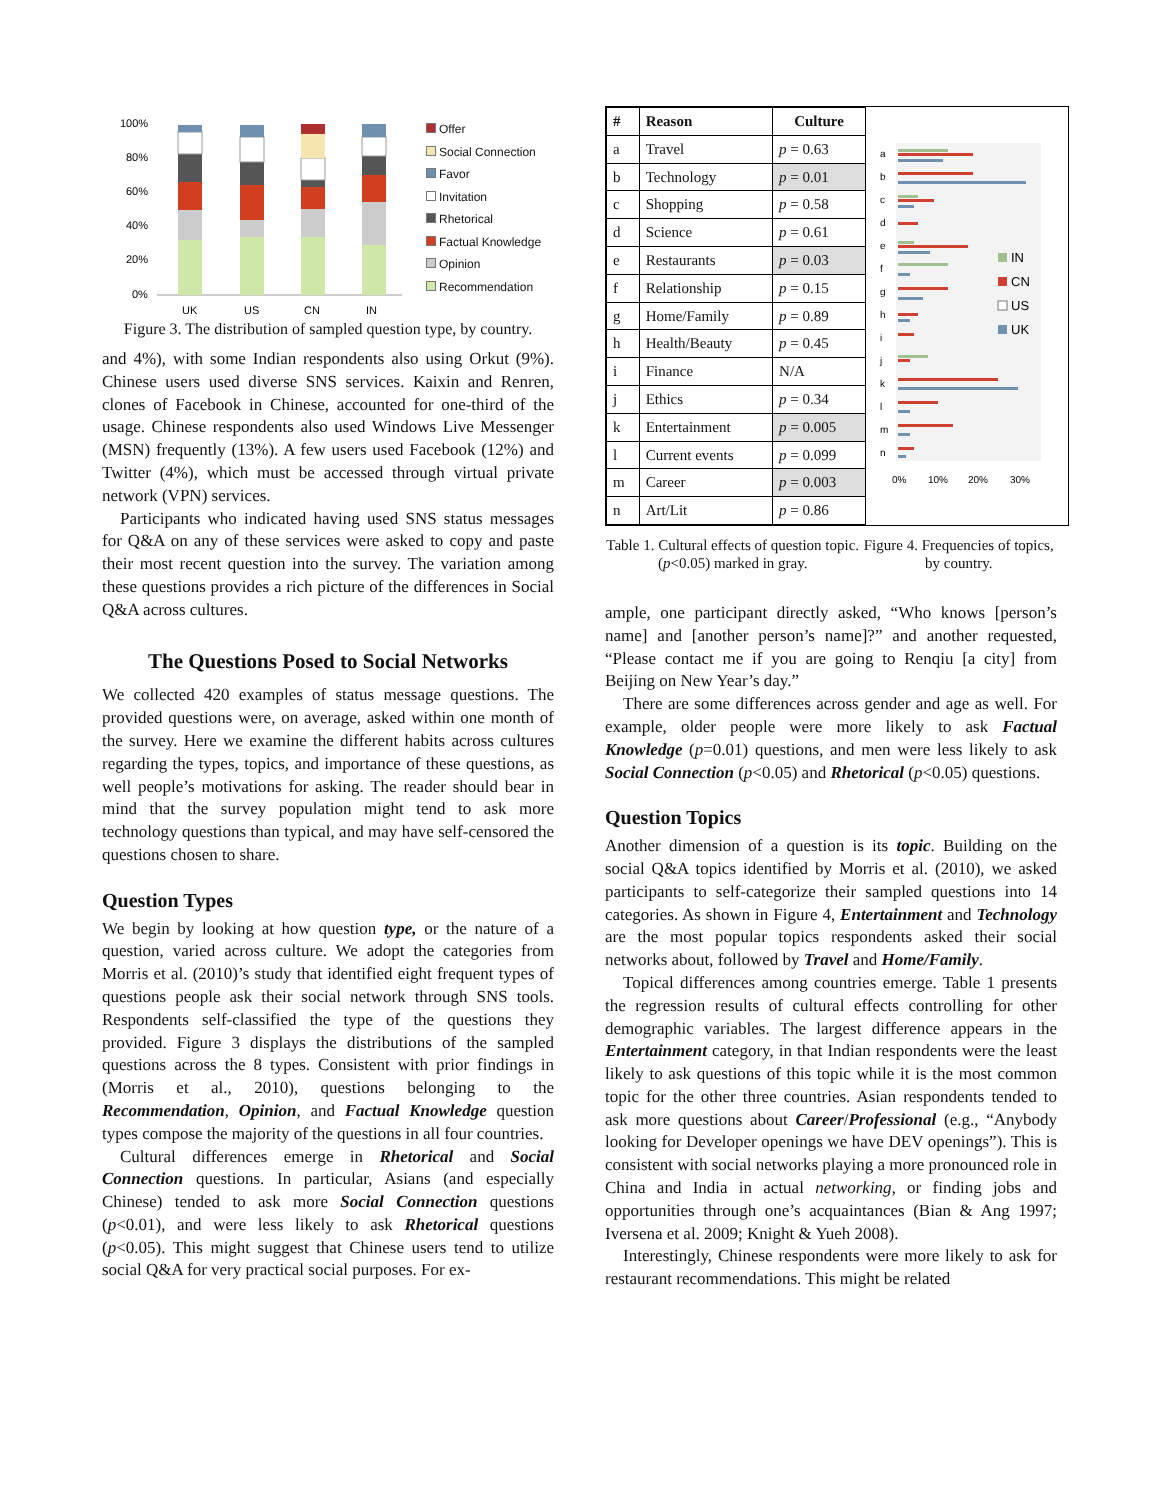100%
80%
60%
40%
20%
0%
UK
US
CN
IN
Offer
Social Connection
Favor
Invitation
Rhetorical
Factual Knowledge
Opinion
Recommendation
Figure 3. The distribution of sampled question type, by country.
and 4%), with some Indian respondents also using Orkut (9%). Chinese users used diverse SNS services. Kaixin and Renren, clones of Facebook in Chinese, accounted for one-third of the usage. Chinese respondents also used Windows Live Messenger (MSN) frequently (13%). A few users used Facebook (12%) and Twitter (4%), which must be accessed through virtual private network (VPN) services.
Participants who indicated having used SNS status messages for Q&A on any of these services were asked to copy and paste their most recent question into the survey. The variation among these questions provides a rich picture of the differences in Social Q&A across cultures.
The Questions Posed to Social Networks
We collected 420 examples of status message questions. The provided questions were, on average, asked within one month of the survey. Here we examine the different habits across cultures regarding the types, topics, and importance of these questions, as well people’s motivations for asking. The reader should bear in mind that the survey population might tend to ask more technology questions than typical, and may have self-censored the questions chosen to share.
Question Types
We begin by looking at how question type, or the nature of a question, varied across culture. We adopt the categories from Morris et al. (2010)’s study that identified eight frequent types of questions people ask their social network through SNS tools. Respondents self-classified the type of the questions they provided. Figure 3 displays the distributions of the sampled questions across the 8 types. Consistent with prior findings in (Morris et al., 2010), questions belonging to the Recommendation, Opinion, and Factual Knowledge question types compose the majority of the questions in all four countries.
Cultural differences emerge in Rhetorical and Social Connection questions. In particular, Asians (and especially Chinese) tended to ask more Social Connection questions (p<0.01), and were less likely to ask Rhetorical questions (p<0.05). This might suggest that Chinese users tend to utilize social Q&A for very practical social purposes. For ex-
| # | Reason | Culture |
| --- | --- | --- |
| a | Travel | p = 0.63 |
| b | Technology | p = 0.01 |
| c | Shopping | p = 0.58 |
| d | Science | p = 0.61 |
| e | Restaurants | p = 0.03 |
| f | Relationship | p = 0.15 |
| g | Home/Family | p = 0.89 |
| h | Health/Beauty | p = 0.45 |
| i | Finance | N/A |
| j | Ethics | p = 0.34 |
| k | Entertainment | p = 0.005 |
| l | Current events | p = 0.099 |
| m | Career | p = 0.003 |
| n | Art/Lit | p = 0.86 |
a
b
c
d
e
f
g
h
i
j
k
l
m
n
0%
10%
20%
30%
IN
CN
US
UK
Table 1. Cultural effects of question topic. (p<0.05) marked in gray.
Figure 4. Frequencies of topics, by country.
ample, one participant directly asked, “Who knows [person’s name] and [another person’s name]?” and another requested, “Please contact me if you are going to Renqiu [a city] from Beijing on New Year’s day.”
There are some differences across gender and age as well. For example, older people were more likely to ask Factual Knowledge (p=0.01) questions, and men were less likely to ask Social Connection (p<0.05) and Rhetorical (p<0.05) questions.
Question Topics
Another dimension of a question is its topic. Building on the social Q&A topics identified by Morris et al. (2010), we asked participants to self-categorize their sampled questions into 14 categories. As shown in Figure 4, Entertainment and Technology are the most popular topics respondents asked their social networks about, followed by Travel and Home/Family.
Topical differences among countries emerge. Table 1 presents the regression results of cultural effects controlling for other demographic variables. The largest difference appears in the Entertainment category, in that Indian respondents were the least likely to ask questions of this topic while it is the most common topic for the other three countries. Asian respondents tended to ask more questions about Career/Professional (e.g., “Anybody looking for Developer openings we have DEV openings”). This is consistent with social networks playing a more pronounced role in China and India in actual networking, or finding jobs and opportunities through one’s acquaintances (Bian & Ang 1997; Iversena et al. 2009; Knight & Yueh 2008).
Interestingly, Chinese respondents were more likely to ask for restaurant recommendations. This might be related